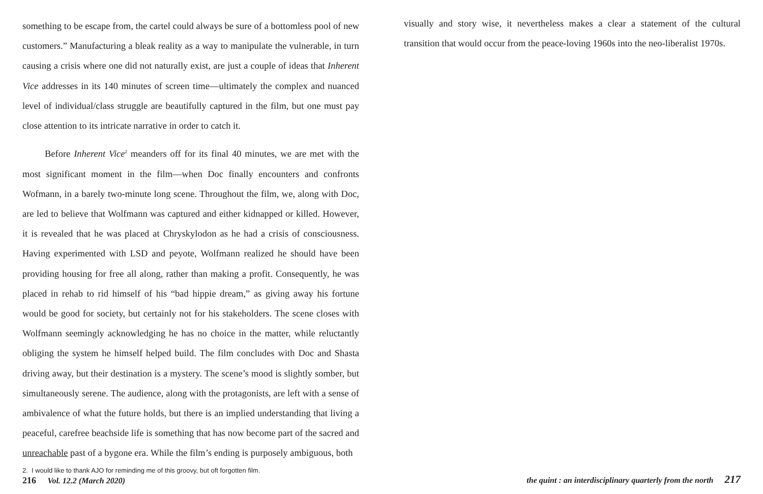something to be escape from, the cartel could always be sure of a bottomless pool of new customers.” Manufacturing a bleak reality as a way to manipulate the vulnerable, in turn causing a crisis where one did not naturally exist, are just a couple of ideas that Inherent Vice addresses in its 140 minutes of screen time—ultimately the complex and nuanced level of individual/class struggle are beautifully captured in the film, but one must pay close attention to its intricate narrative in order to catch it.
Before Inherent Vice<sup>2</sup> meanders off for its final 40 minutes, we are met with the most significant moment in the film—when Doc finally encounters and confronts Wofmann, in a barely two-minute long scene. Throughout the film, we, along with Doc, are led to believe that Wolfmann was captured and either kidnapped or killed. However, it is revealed that he was placed at Chryskylodon as he had a crisis of consciousness. Having experimented with LSD and peyote, Wolfmann realized he should have been providing housing for free all along, rather than making a profit. Consequently, he was placed in rehab to rid himself of his “bad hippie dream,” as giving away his fortune would be good for society, but certainly not for his stakeholders. The scene closes with Wolfmann seemingly acknowledging he has no choice in the matter, while reluctantly obliging the system he himself helped build. The film concludes with Doc and Shasta driving away, but their destination is a mystery. The scene’s mood is slightly somber, but simultaneously serene. The audience, along with the protagonists, are left with a sense of ambivalence of what the future holds, but there is an implied understanding that living a peaceful, carefree beachside life is something that has now become part of the sacred and unreachable past of a bygone era. While the film’s ending is purposely ambiguous, both
2. I would like to thank AJO for reminding me of this groovy, but oft forgotten film.
216 Vol. 12.2 (March 2020)
visually and story wise, it nevertheless makes a clear a statement of the cultural transition that would occur from the peace-loving 1960s into the neo-liberalist 1970s.
the quint : an interdisciplinary quarterly from the north 217